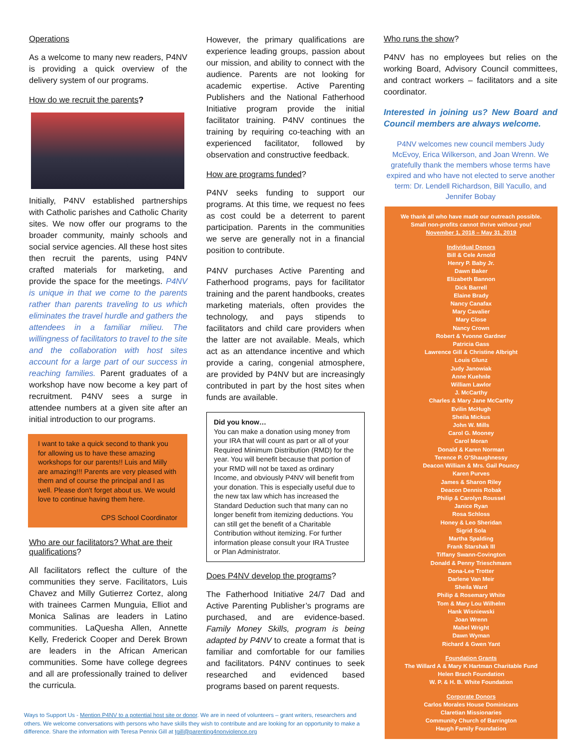Operations
As a welcome to many new readers, P4NV is providing a quick overview of the delivery system of our programs.
How do we recruit the parents?
Initially, P4NV established partnerships with Catholic parishes and Catholic Charity sites. We now offer our programs to the broader community, mainly schools and social service agencies. All these host sites then recruit the parents, using P4NV crafted materials for marketing, and provide the space for the meetings. P4NV is unique in that we come to the parents rather than parents traveling to us which eliminates the travel hurdle and gathers the attendees in a familiar milieu. The willingness of facilitators to travel to the site and the collaboration with host sites account for a large part of our success in reaching families. Parent graduates of a workshop have now become a key part of recruitment. P4NV sees a surge in attendee numbers at a given site after an initial introduction to our programs.
I want to take a quick second to thank you for allowing us to have these amazing workshops for our parents!! Luis and Milly are amazing!!! Parents are very pleased with them and of course the principal and I as well. Please don't forget about us. We would love to continue having them here.
CPS School Coordinator
Who are our facilitators? What are their qualifications?
All facilitators reflect the culture of the communities they serve. Facilitators, Luis Chavez and Milly Gutierrez Cortez, along with trainees Carmen Munguia, Elliot and Monica Salinas are leaders in Latino communities. LaQuesha Allen, Annette Kelly, Frederick Cooper and Derek Brown are leaders in the African American communities. Some have college degrees and all are professionally trained to deliver the curricula.
However, the primary qualifications are experience leading groups, passion about our mission, and ability to connect with the audience. Parents are not looking for academic expertise. Active Parenting Publishers and the National Fatherhood Initiative program provide the initial facilitator training. P4NV continues the training by requiring co-teaching with an experienced facilitator, followed by observation and constructive feedback.
How are programs funded?
P4NV seeks funding to support our programs. At this time, we request no fees as cost could be a deterrent to parent participation. Parents in the communities we serve are generally not in a financial position to contribute.
P4NV purchases Active Parenting and Fatherhood programs, pays for facilitator training and the parent handbooks, creates marketing materials, often provides the technology, and pays stipends to facilitators and child care providers when the latter are not available. Meals, which act as an attendance incentive and which provide a caring, congenial atmosphere, are provided by P4NV but are increasingly contributed in part by the host sites when funds are available.
Did you know…
You can make a donation using money from your IRA that will count as part or all of your Required Minimum Distribution (RMD) for the year. You will benefit because that portion of your RMD will not be taxed as ordinary Income, and obviously P4NV will benefit from your donation. This is especially useful due to the new tax law which has increased the Standard Deduction such that many can no longer benefit from itemizing deductions. You can still get the benefit of a Charitable Contribution without itemizing. For further information please consult your IRA Trustee or Plan Administrator.
Does P4NV develop the programs?
The Fatherhood Initiative 24/7 Dad and Active Parenting Publisher’s programs are purchased, and are evidence-based. Family Money Skills, program is being adapted by P4NV to create a format that is familiar and comfortable for our families and facilitators. P4NV continues to seek researched and evidenced based programs based on parent requests.
Who runs the show?
P4NV has no employees but relies on the working Board, Advisory Council committees, and contract workers – facilitators and a site coordinator.
Interested in joining us? New Board and Council members are always welcome.
P4NV welcomes new council members Judy McEvoy, Erica Wilkerson, and Joan Wrenn. We gratefully thank the members whose terms have expired and who have not elected to serve another term: Dr. Lendell Richardson, Bill Yacullo, and Jennifer Bobay
We thank all who have made our outreach possible.
Small non-profits cannot thrive without you!
November 1, 2018 – May 31, 2019
Individual Donors
Bill & Cele Arnold
Henry P. Baby Jr.
Dawn Baker
Elizabeth Bannon
Dick Barrell
Elaine Brady
Nancy Canafax
Mary Cavalier
Mary Close
Nancy Crown
Robert & Yvonne Gardner
Patricia Gass
Lawrence Gill & Christine Albright
Louis Glunz
Judy Janowiak
Anne Kuehnle
William Lawlor
J. McCarthy
Charles & Mary Jane McCarthy
Evilin McHugh
Sheila Mickus
John W. Mills
Carol G. Mooney
Carol Moran
Donald & Karen Norman
Terence P. O’Shaughnessy
Deacon William & Mrs. Gail Pouncy
Karen Purves
James & Sharon Riley
Deacon Dennis Robak
Philip & Carolyn Roussel
Janice Ryan
Rosa Schloss
Honey & Leo Sheridan
Sigrid Sola
Martha Spalding
Frank Starshak III
Tiffany Swann-Covington
Donald & Penny Trieschmann
Dona-Lee Trotter
Darlene Van Meir
Sheila Ward
Philip & Rosemary White
Tom & Mary Lou Wilhelm
Hank Wisniewski
Joan Wrenn
Mabel Wright
Dawn Wyman
Richard & Gwen Yant
Foundation Grants
The Willard A & Mary K Hartman Charitable Fund
Helen Brach Foundation
W. P. & H. B. White Foundation
Corporate Donors
Carlos Morales House Dominicans
Claretian Missionaries
Community Church of Barrington
Haugh Family Foundation
Ways to Support Us - Mention P4NV to a potential host site or donor. We are in need of volunteers – grant writers, researchers and others. We welcome conversations with persons who have skills they wish to contribute and are looking for an opportunity to make a difference. Share the information with Teresa Pennix Gill at tgill@parenting4nonviolence.org